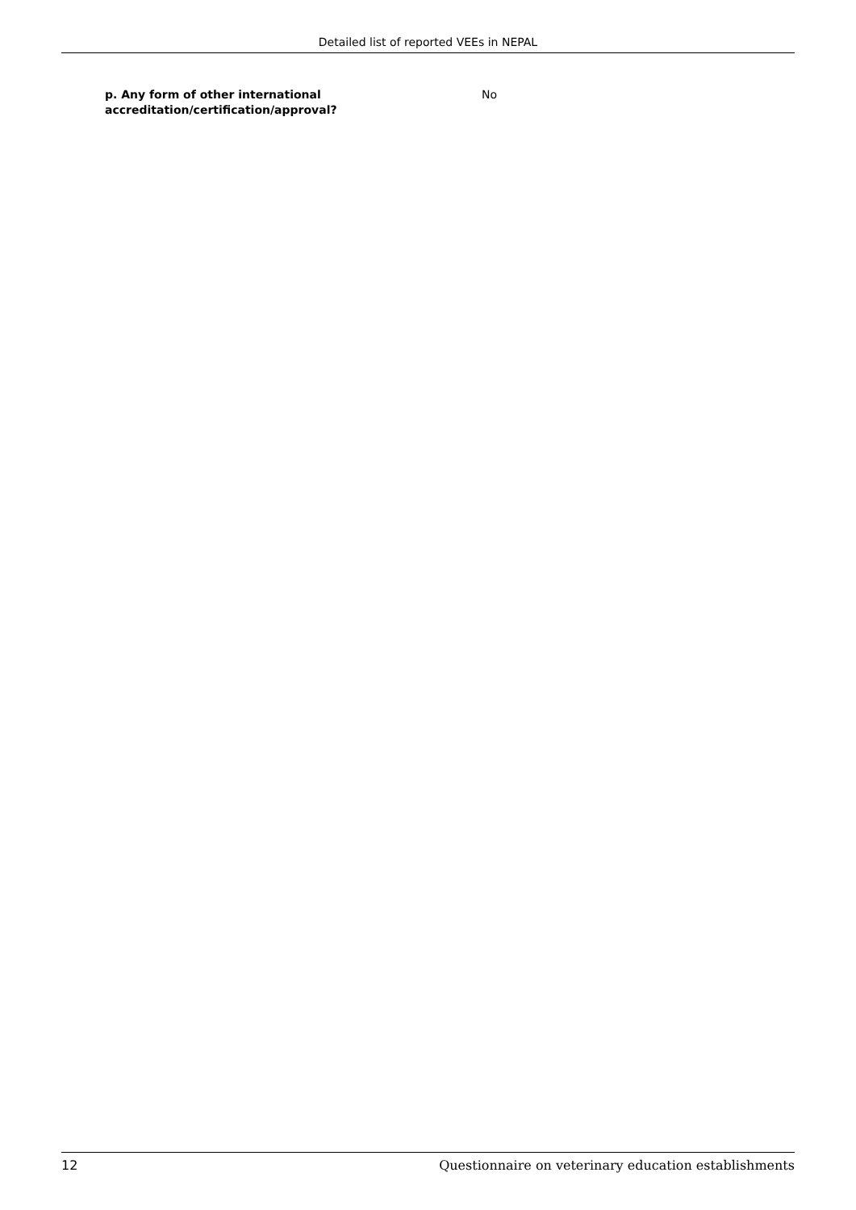Detailed list of reported VEEs in NEPAL
p. Any form of other international accreditation/certification/approval?
No
12 Questionnaire on veterinary education establishments